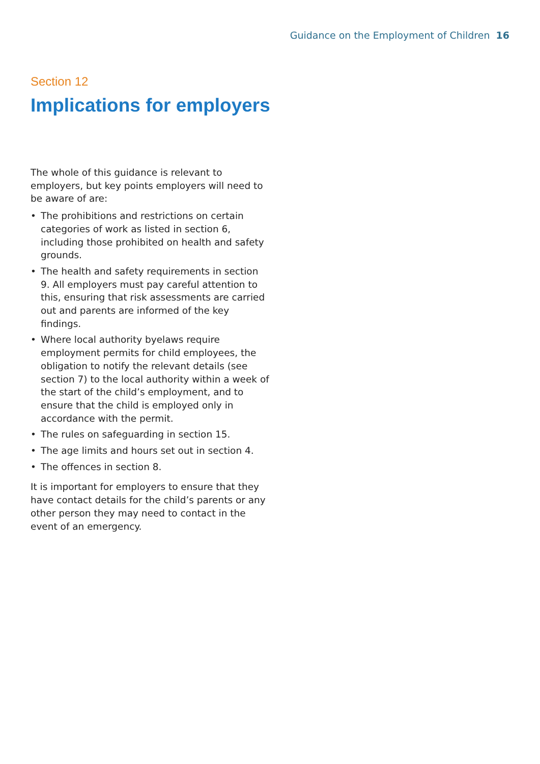Guidance on the Employment of Children 16
Section 12
Implications for employers
The whole of this guidance is relevant to employers, but key points employers will need to be aware of are:
• The prohibitions and restrictions on certain categories of work as listed in section 6, including those prohibited on health and safety grounds.
• The health and safety requirements in section 9. All employers must pay careful attention to this, ensuring that risk assessments are carried out and parents are informed of the key findings.
• Where local authority byelaws require employment permits for child employees, the obligation to notify the relevant details (see section 7) to the local authority within a week of the start of the child’s employment, and to ensure that the child is employed only in accordance with the permit.
• The rules on safeguarding in section 15.
• The age limits and hours set out in section 4.
• The offences in section 8.
It is important for employers to ensure that they have contact details for the child’s parents or any other person they may need to contact in the event of an emergency.